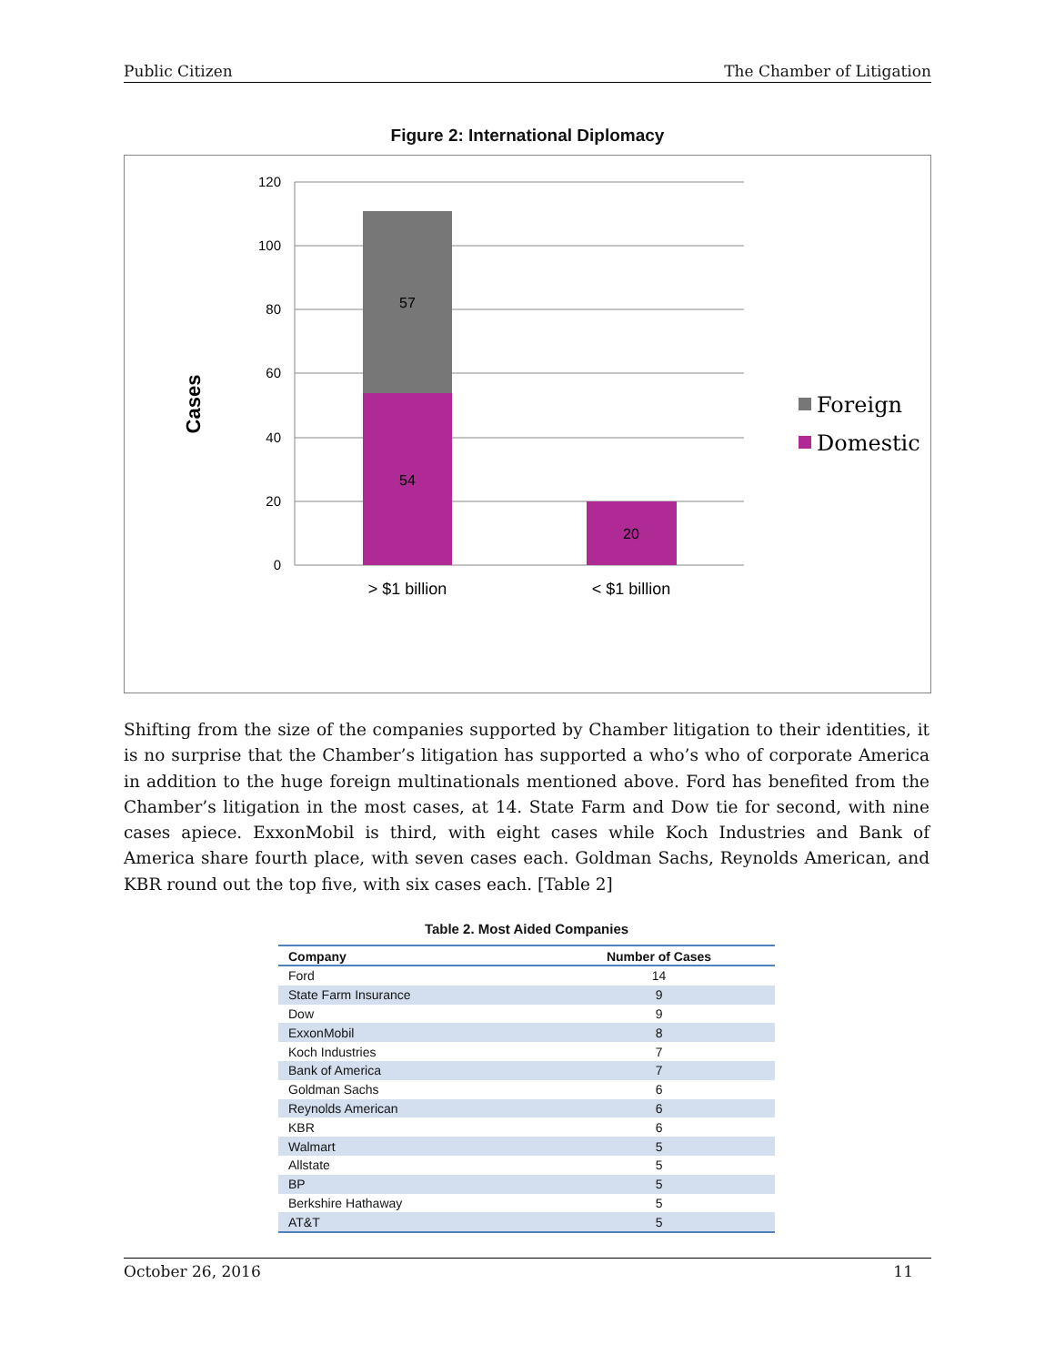Public Citizen The Chamber of Litigation
Figure 2: International Diplomacy
120
100
80
60
40
20
0
57
54
20
> $1 billion
< $1 billion
Cases
Foreign
Domestic
Shifting from the size of the companies supported by Chamber litigation to their identities, it is no surprise that the Chamber’s litigation has supported a who’s who of corporate America in addition to the huge foreign multinationals mentioned above. Ford has benefited from the Chamber’s litigation in the most cases, at 14. State Farm and Dow tie for second, with nine cases apiece. ExxonMobil is third, with eight cases while Koch Industries and Bank of America share fourth place, with seven cases each. Goldman Sachs, Reynolds American, and KBR round out the top five, with six cases each. [Table 2]
Table 2. Most Aided Companies
| Company | Number of Cases |
| --- | --- |
| Ford | 14 |
| State Farm Insurance | 9 |
| Dow | 9 |
| ExxonMobil | 8 |
| Koch Industries | 7 |
| Bank of America | 7 |
| Goldman Sachs | 6 |
| Reynolds American | 6 |
| KBR | 6 |
| Walmart | 5 |
| Allstate | 5 |
| BP | 5 |
| Berkshire Hathaway | 5 |
| AT&T | 5 |
October 26, 2016 11